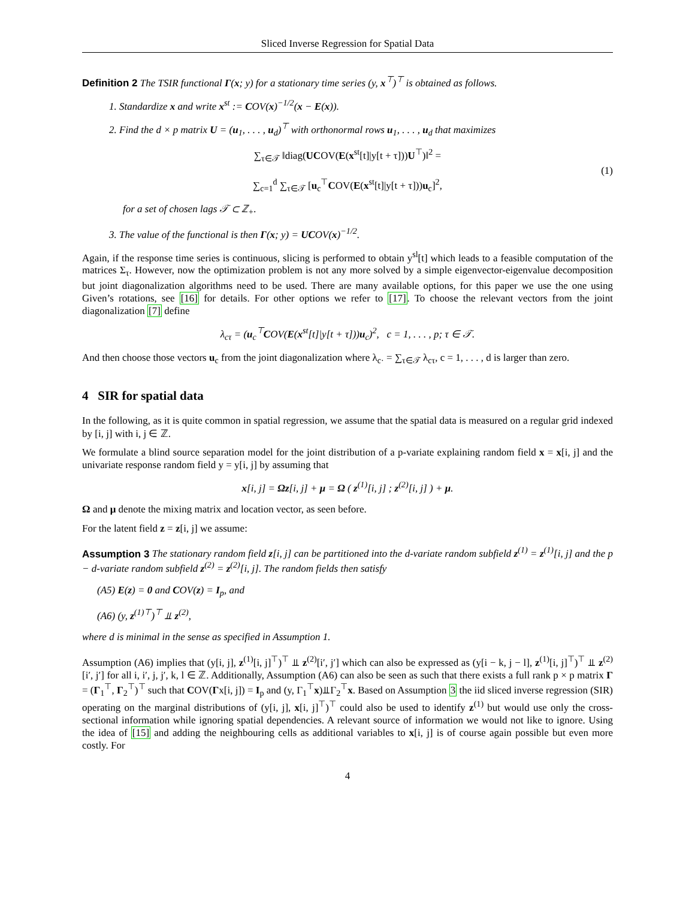Sliced Inverse Regression for Spatial Data
Definition 2 The TSIR functional Γ(x; y) for a stationary time series (y, x<sup>⊤</sup>)<sup>⊤</sup> is obtained as follows.
1. Standardize x and write x<sup>st</sup> := COV(x)<sup>−1/2</sup>(x − E(x)).
2. Find the d × p matrix U = (u<sub>1</sub>, . . . , u<sub>d</sub>)<sup>⊤</sup> with orthonormal rows u<sub>1</sub>, . . . , u<sub>d</sub> that maximizes
∑<sub>τ∈𝒯</sub> ‖diag(UCOV(E(x<sup>st</sup>[t]|y[t + τ]))U<sup>⊤</sup>)‖<sup>2</sup> =
∑<sub>c=1</sub><sup>d</sup> ∑<sub>τ∈𝒯</sub> [u<sub>c</sub><sup>⊤</sup>COV(E(x<sup>st</sup>[t]|y[t + τ]))u<sub>c</sub>]<sup>2</sup>,
(1)
for a set of chosen lags 𝒯 ⊂ ℤ<sub>+</sub>.
3. The value of the functional is then Γ(x; y) = UCOV(x)<sup>−1/2</sup>.
Again, if the response time series is continuous, slicing is performed to obtain y<sup>sl</sup>[t] which leads to a feasible computation of the matrices Σ<sub>τ</sub>. However, now the optimization problem is not any more solved by a simple eigenvector-eigenvalue decomposition but joint diagonalization algorithms need to be used. There are many available options, for this paper we use the one using Given’s rotations, see [16] for details. For other options we refer to [17]. To choose the relevant vectors from the joint diagonalization [7] define
λ<sub>cτ</sub> = (u<sub>c</sub><sup>⊤</sup>COV(E(x<sup>st</sup>[t]|y[t + τ]))u<sub>c</sub>)<sup>2</sup>, c = 1, . . . , p; τ ∈ 𝒯.
And then choose those vectors u<sub>c</sub> from the joint diagonalization where λ<sub>c·</sub> = ∑<sub>τ∈𝒯</sub> λ<sub>cτ</sub>, c = 1, . . . , d is larger than zero.
4 SIR for spatial data
In the following, as it is quite common in spatial regression, we assume that the spatial data is measured on a regular grid indexed by [i, j] with i, j ∈ ℤ.
We formulate a blind source separation model for the joint distribution of a p-variate explaining random field x = x[i, j] and the univariate response random field y = y[i, j] by assuming that
x[i, j] = Ωz[i, j] + μ = Ω ( z<sup>(1)</sup>[i, j] ; z<sup>(2)</sup>[i, j] ) + μ.
Ω and μ denote the mixing matrix and location vector, as seen before.
For the latent field z = z[i, j] we assume:
Assumption 3 The stationary random field z[i, j] can be partitioned into the d-variate random subfield z<sup>(1)</sup> = z<sup>(1)</sup>[i, j] and the p − d-variate random subfield z<sup>(2)</sup> = z<sup>(2)</sup>[i, j]. The random fields then satisfy
(A5) E(z) = 0 and COV(z) = I<sub>p</sub>, and
(A6) (y, z<sup>(1)⊤</sup>)<sup>⊤</sup> ⫫ z<sup>(2)</sup>,
where d is minimal in the sense as specified in Assumption 1.
Assumption (A6) implies that (y[i, j], z<sup>(1)</sup>[i, j]<sup>⊤</sup>)<sup>⊤</sup> ⫫ z<sup>(2)</sup>[i′, j′] which can also be expressed as (y[i − k, j − l], z<sup>(1)</sup>[i, j]<sup>⊤</sup>)<sup>⊤</sup> ⫫ z<sup>(2)</sup>[i′, j′] for all i, i′, j, j′, k, l ∈ ℤ. Additionally, Assumption (A6) can also be seen as such that there exists a full rank p × p matrix Γ = (Γ<sub>1</sub><sup>⊤</sup>, Γ<sub>2</sub><sup>⊤</sup>)<sup>⊤</sup> such that COV(Γx[i, j]) = I<sub>p</sub> and (y, Γ<sub>1</sub><sup>⊤</sup>x)⫫Γ<sub>2</sub><sup>⊤</sup>x. Based on Assumption 3 the iid sliced inverse regression (SIR) operating on the marginal distributions of (y[i, j], x[i, j]<sup>⊤</sup>)<sup>⊤</sup> could also be used to identify z<sup>(1)</sup> but would use only the cross-sectional information while ignoring spatial dependencies. A relevant source of information we would not like to ignore. Using the idea of [15] and adding the neighbouring cells as additional variables to x[i, j] is of course again possible but even more costly. For
4